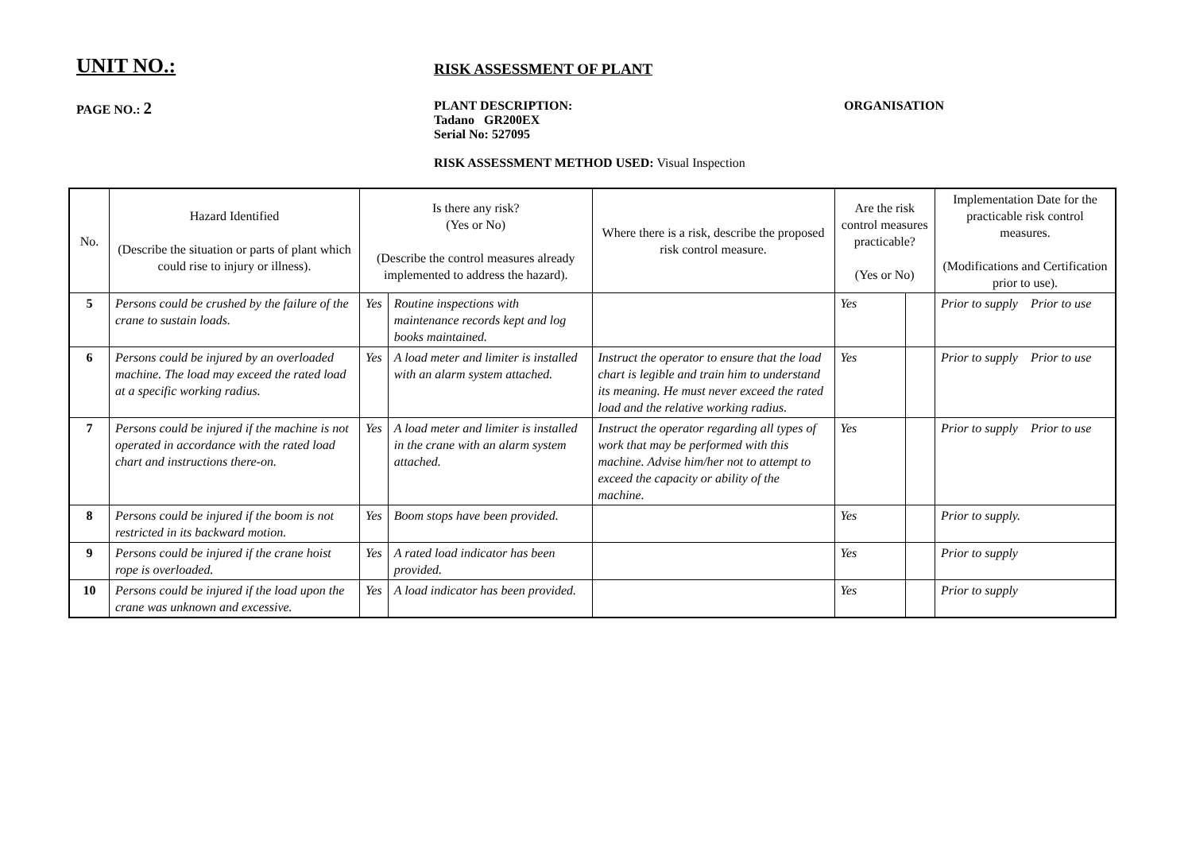UNIT NO.:
RISK ASSESSMENT OF PLANT
PAGE NO.: 2
PLANT DESCRIPTION:
Tadano GR200EX
Serial No: 527095
ORGANISATION
RISK ASSESSMENT METHOD USED: Visual Inspection
| No. | Hazard Identified (Describe the situation or parts of plant which could rise to injury or illness). | Is there any risk? (Yes or No) (Describe the control measures already implemented to address the hazard). | | Where there is a risk, describe the proposed risk control measure. | Are the risk control measures practicable? (Yes or No) | | Implementation Date for the practicable risk control measures. (Modifications and Certification prior to use). |
| --- | --- | --- | --- | --- | --- | --- | --- |
| 5 | Persons could be crushed by the failure of the crane to sustain loads. | Yes | Routine inspections with maintenance records kept and log books maintained. | | Yes | | Prior to supply Prior to use |
| 6 | Persons could be injured by an overloaded machine. The load may exceed the rated load at a specific working radius. | Yes | A load meter and limiter is installed with an alarm system attached. | Instruct the operator to ensure that the load chart is legible and train him to understand its meaning. He must never exceed the rated load and the relative working radius. | Yes | | Prior to supply Prior to use |
| 7 | Persons could be injured if the machine is not operated in accordance with the rated load chart and instructions there-on. | Yes | A load meter and limiter is installed in the crane with an alarm system attached. | Instruct the operator regarding all types of work that may be performed with this machine. Advise him/her not to attempt to exceed the capacity or ability of the machine. | Yes | | Prior to supply Prior to use |
| 8 | Persons could be injured if the boom is not restricted in its backward motion. | Yes | Boom stops have been provided. | | Yes | | Prior to supply. |
| 9 | Persons could be injured if the crane hoist rope is overloaded. | Yes | A rated load indicator has been provided. | | Yes | | Prior to supply |
| 10 | Persons could be injured if the load upon the crane was unknown and excessive. | Yes | A load indicator has been provided. | | Yes | | Prior to supply |